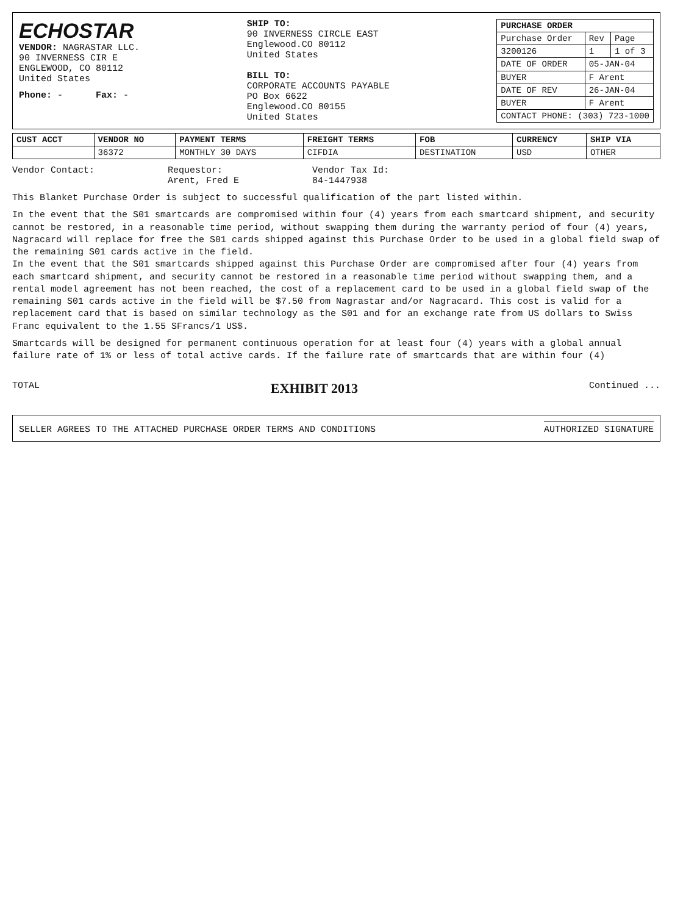ECHOSTAR
VENDOR: NAGRASTAR LLC.
90 INVERNESS CIR E
ENGLEWOOD, CO 80112
United States
Phone: - Fax: -
SHIP TO:
90 INVERNESS CIRCLE EAST
Englewood.CO 80112
United States
BILL TO:
CORPORATE ACCOUNTS PAYABLE
PO Box 6622
Englewood.CO 80155
United States
| PURCHASE ORDER | | |
| --- | --- | --- |
| Purchase Order | Rev | Page |
| 3200126 | 1 | 1 of 3 |
| DATE OF ORDER | 05-JAN-04 | |
| BUYER | F Arent | |
| DATE OF REV | 26-JAN-04 | |
| BUYER | F Arent | |
| CONTACT PHONE: (303) 723-1000 | | |
| CUST ACCT | VENDOR NO | PAYMENT TERMS | FREIGHT TERMS | FOB | CURRENCY | SHIP VIA |
| --- | --- | --- | --- | --- | --- | --- |
| | 36372 | MONTHLY 30 DAYS | CIFDIA | DESTINATION | USD | OTHER |
Vendor Contact: Requestor:
Arent, Fred E
Vendor Tax Id:
84-1447938
This Blanket Purchase Order is subject to successful qualification of the part listed within.
In the event that the S01 smartcards are compromised within four (4) years from each smartcard shipment, and security cannot be restored, in a reasonable time period, without swapping them during the warranty period of four (4) years, Nagracard will replace for free the S01 cards shipped against this Purchase Order to be used in a global field swap of the remaining S01 cards active in the field.
In the event that the S01 smartcards shipped against this Purchase Order are compromised after four (4) years from each smartcard shipment, and security cannot be restored in a reasonable time period without swapping them, and a rental model agreement has not been reached, the cost of a replacement card to be used in a global field swap of the remaining S01 cards active in the field will be $7.50 from Nagrastar and/or Nagracard. This cost is valid for a replacement card that is based on similar technology as the S01 and for an exchange rate from US dollars to Swiss Franc equivalent to the 1.55 SFrancs/1 US$.
Smartcards will be designed for permanent continuous operation for at least four (4) years with a global annual failure rate of 1% or less of total active cards. If the failure rate of smartcards that are within four (4)
TOTAL EXHIBIT 2013 Continued ...
SELLER AGREES TO THE ATTACHED PURCHASE ORDER TERMS AND CONDITIONS AUTHORIZED SIGNATURE